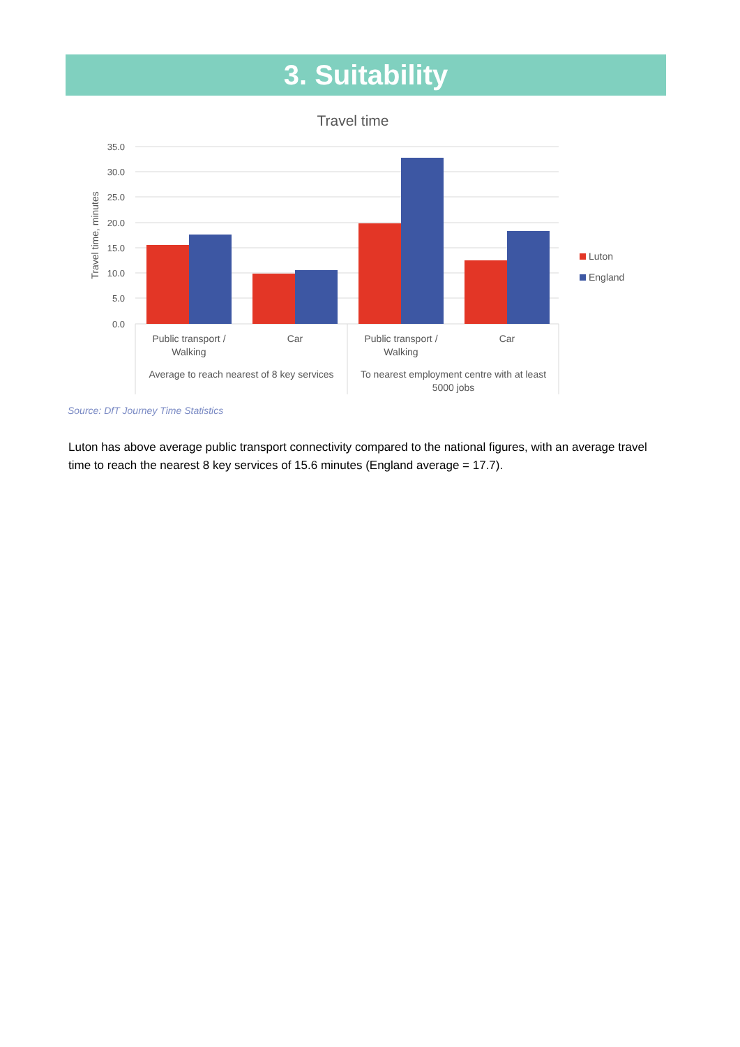3. Suitability
Travel time
35.0
30.0
25.0
20.0
15.0
10.0
5.0
0.0
Travel time, minutes
Public transport /
Walking
Car
Public transport /
Walking
Car
Average to reach nearest of 8 key services
To nearest employment centre with at least
5000 jobs
Luton
England
Source: DfT Journey Time Statistics
Luton has above average public transport connectivity compared to the national figures, with an average travel time to reach the nearest 8 key services of 15.6 minutes (England average = 17.7).